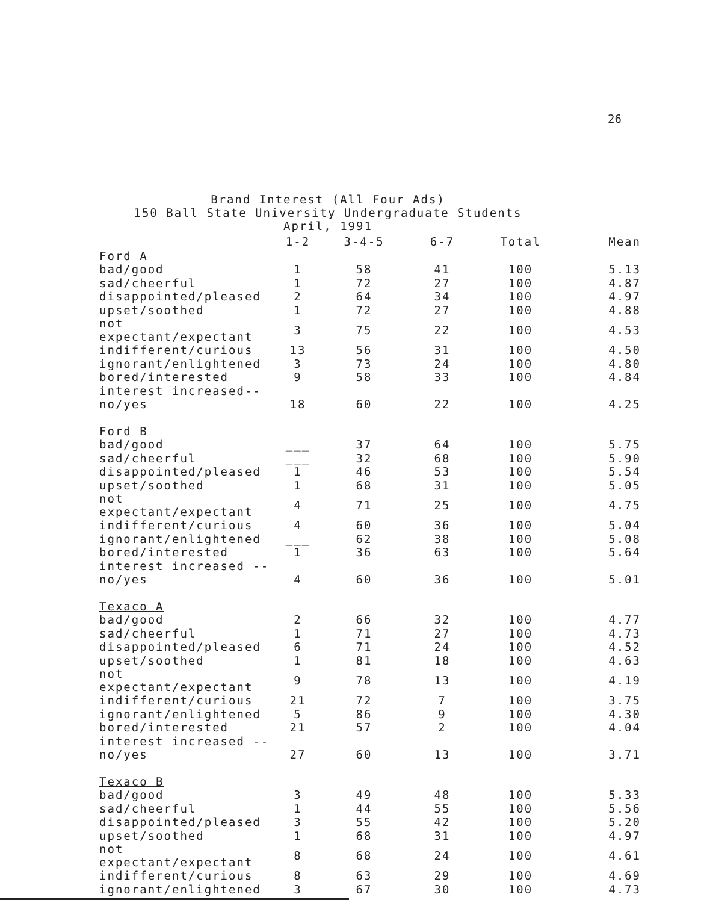26
Brand Interest (All Four Ads)
150 Ball State University Undergraduate Students
April, 1991
| | 1-2 | 3-4-5 | 6-7 | Total | Mean |
| --- | --- | --- | --- | --- | --- |
| Ford A | | | | | |
| bad/good | 1 | 58 | 41 | 100 | 5.13 |
| sad/cheerful | 1 | 72 | 27 | 100 | 4.87 |
| disappointed/pleased | 2 | 64 | 34 | 100 | 4.97 |
| upset/soothed | 1 | 72 | 27 | 100 | 4.88 |
| not expectant/expectant | 3 | 75 | 22 | 100 | 4.53 |
| indifferent/curious | 13 | 56 | 31 | 100 | 4.50 |
| ignorant/enlightened | 3 | 73 | 24 | 100 | 4.80 |
| bored/interested | 9 | 58 | 33 | 100 | 4.84 |
| interest increased-- | | | | | |
| no/yes | 18 | 60 | 22 | 100 | 4.25 |
| Ford B | | | | | |
| bad/good | ___ | 37 | 64 | 100 | 5.75 |
| sad/cheerful | ___ | 32 | 68 | 100 | 5.90 |
| disappointed/pleased | 1 | 46 | 53 | 100 | 5.54 |
| upset/soothed | 1 | 68 | 31 | 100 | 5.05 |
| not expectant/expectant | 4 | 71 | 25 | 100 | 4.75 |
| indifferent/curious | 4 | 60 | 36 | 100 | 5.04 |
| ignorant/enlightened | ___ | 62 | 38 | 100 | 5.08 |
| bored/interested | 1 | 36 | 63 | 100 | 5.64 |
| interest increased -- | | | | | |
| no/yes | 4 | 60 | 36 | 100 | 5.01 |
| Texaco A | | | | | |
| bad/good | 2 | 66 | 32 | 100 | 4.77 |
| sad/cheerful | 1 | 71 | 27 | 100 | 4.73 |
| disappointed/pleased | 6 | 71 | 24 | 100 | 4.52 |
| upset/soothed | 1 | 81 | 18 | 100 | 4.63 |
| not expectant/expectant | 9 | 78 | 13 | 100 | 4.19 |
| indifferent/curious | 21 | 72 | 7 | 100 | 3.75 |
| ignorant/enlightened | 5 | 86 | 9 | 100 | 4.30 |
| bored/interested | 21 | 57 | 2 | 100 | 4.04 |
| interest increased -- | | | | | |
| no/yes | 27 | 60 | 13 | 100 | 3.71 |
| Texaco B | | | | | |
| bad/good | 3 | 49 | 48 | 100 | 5.33 |
| sad/cheerful | 1 | 44 | 55 | 100 | 5.56 |
| disappointed/pleased | 3 | 55 | 42 | 100 | 5.20 |
| upset/soothed | 1 | 68 | 31 | 100 | 4.97 |
| not expectant/expectant | 8 | 68 | 24 | 100 | 4.61 |
| indifferent/curious | 8 | 63 | 29 | 100 | 4.69 |
| ignorant/enlightened | 3 | 67 | 30 | 100 | 4.73 |